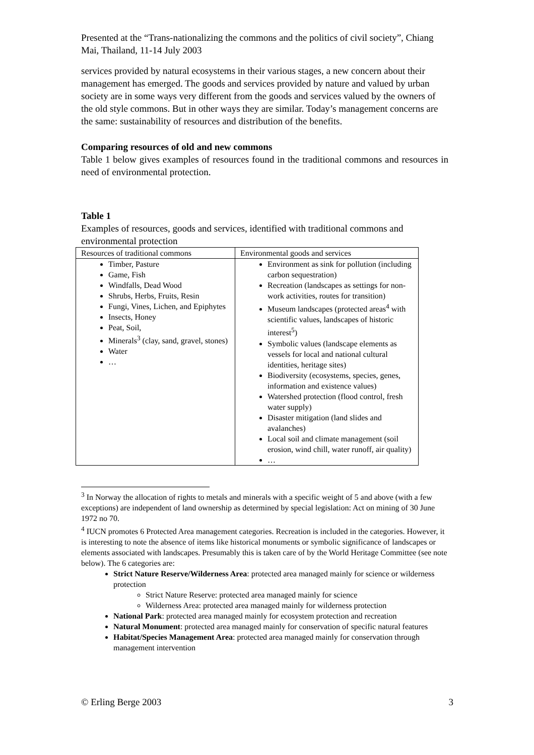Presented at the “Trans-nationalizing the commons and the politics of civil society”, Chiang Mai, Thailand, 11-14 July 2003
services provided by natural ecosystems in their various stages, a new concern about their management has emerged. The goods and services provided by nature and valued by urban society are in some ways very different from the goods and services valued by the owners of the old style commons. But in other ways they are similar. Today’s management concerns are the same: sustainability of resources and distribution of the benefits.
Comparing resources of old and new commons
Table 1 below gives examples of resources found in the traditional commons and resources in need of environmental protection.
Table 1
Examples of resources, goods and services, identified with traditional commons and environmental protection
| Resources of traditional commons | Environmental goods and services |
| Timber, Pasture Game, Fish Windfalls, Dead Wood Shrubs, Herbs, Fruits, Resin Fungi, Vines, Lichen, and Epiphytes Insects, Honey Peat, Soil, Minerals<sup>3</sup> (clay, sand, gravel, stones) Water … | Environment as sink for pollution (including carbon sequestration) Recreation (landscapes as settings for non-work activities, routes for transition) Museum landscapes (protected areas<sup>4</sup> with scientific values, landscapes of historic interest<sup>5</sup>) Symbolic values (landscape elements as vessels for local and national cultural identities, heritage sites) Biodiversity (ecosystems, species, genes, information and existence values) Watershed protection (flood control, fresh water supply) Disaster mitigation (land slides and avalanches) Local soil and climate management (soil erosion, wind chill, water runoff, air quality) … |
<sup>3</sup> In Norway the allocation of rights to metals and minerals with a specific weight of 5 and above (with a few exceptions) are independent of land ownership as determined by special legislation: Act on mining of 30 June 1972 no 70.
<sup>4</sup> IUCN promotes 6 Protected Area management categories. Recreation is included in the categories. However, it is interesting to note the absence of items like historical monuments or symbolic significance of landscapes or elements associated with landscapes. Presumably this is taken care of by the World Heritage Committee (see note below). The 6 categories are:
Strict Nature Reserve/Wilderness Area: protected area managed mainly for science or wilderness protection
Strict Nature Reserve: protected area managed mainly for science
Wilderness Area: protected area managed mainly for wilderness protection
National Park: protected area managed mainly for ecosystem protection and recreation
Natural Monument: protected area managed mainly for conservation of specific natural features
Habitat/Species Management Area: protected area managed mainly for conservation through management intervention
© Erling Berge 2003 3